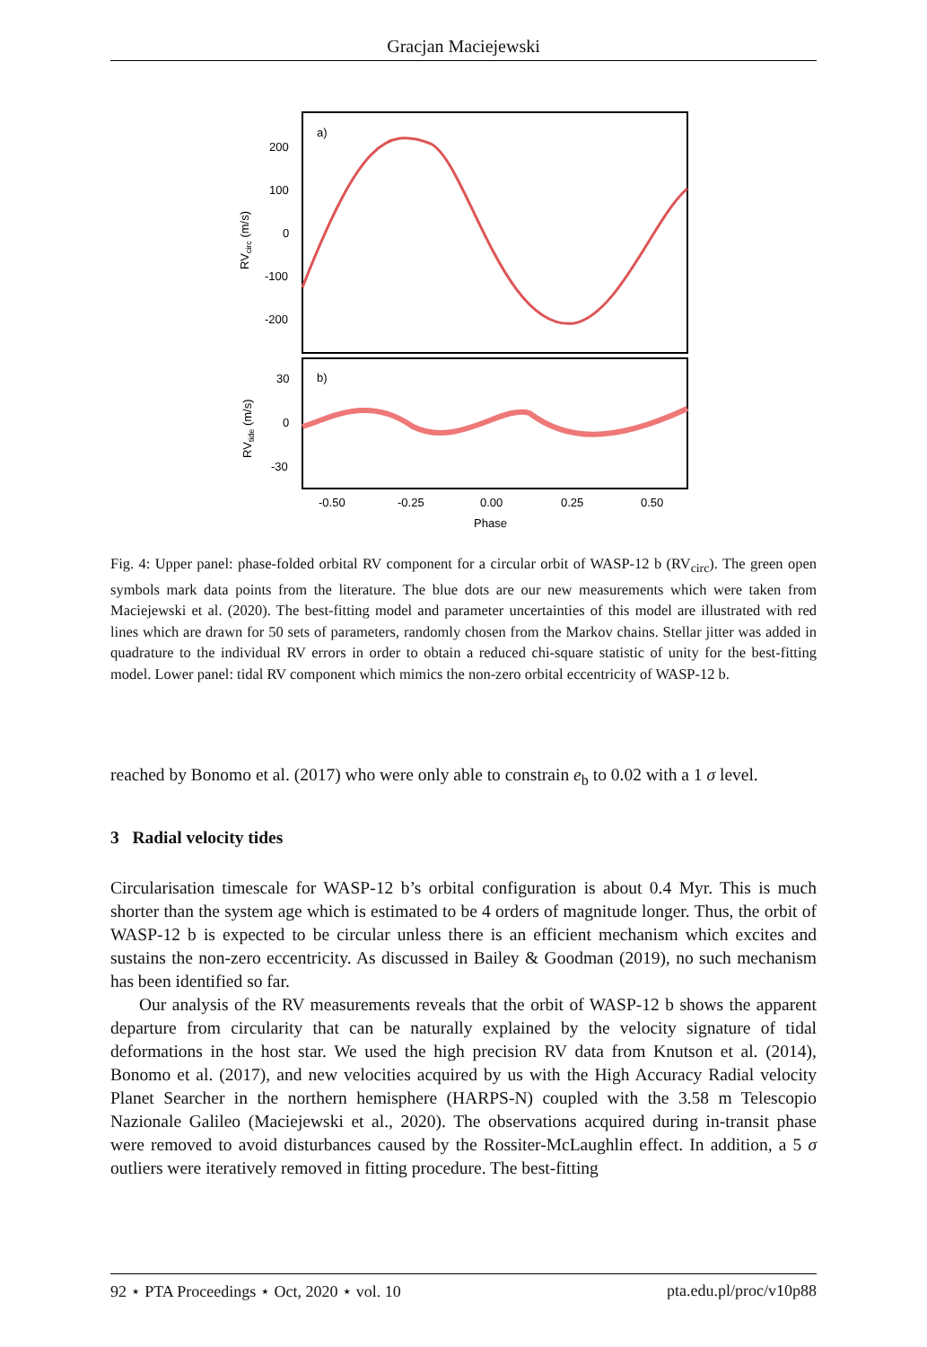Gracjan Maciejewski
a)
b)
200
100
0
-100
-200
30
0
-30
-0.50
-0.25
0.00
0.25
0.50
Phase
RVcirc (m/s)
RVtide (m/s)
Fig. 4: Upper panel: phase-folded orbital RV component for a circular orbit of WASP-12 b (RV<sub>circ</sub>). The green open symbols mark data points from the literature. The blue dots are our new measurements which were taken from Maciejewski et al. (2020). The best-fitting model and parameter uncertainties of this model are illustrated with red lines which are drawn for 50 sets of parameters, randomly chosen from the Markov chains. Stellar jitter was added in quadrature to the individual RV errors in order to obtain a reduced chi-square statistic of unity for the best-fitting model. Lower panel: tidal RV component which mimics the non-zero orbital eccentricity of WASP-12 b.
reached by Bonomo et al. (2017) who were only able to constrain e<sub>b</sub> to 0.02 with a 1 σ level.
3 Radial velocity tides
Circularisation timescale for WASP-12 b’s orbital configuration is about 0.4 Myr. This is much shorter than the system age which is estimated to be 4 orders of magnitude longer. Thus, the orbit of WASP-12 b is expected to be circular unless there is an efficient mechanism which excites and sustains the non-zero eccentricity. As discussed in Bailey & Goodman (2019), no such mechanism has been identified so far.
Our analysis of the RV measurements reveals that the orbit of WASP-12 b shows the apparent departure from circularity that can be naturally explained by the velocity signature of tidal deformations in the host star. We used the high precision RV data from Knutson et al. (2014), Bonomo et al. (2017), and new velocities acquired by us with the High Accuracy Radial velocity Planet Searcher in the northern hemisphere (HARPS-N) coupled with the 3.58 m Telescopio Nazionale Galileo (Maciejewski et al., 2020). The observations acquired during in-transit phase were removed to avoid disturbances caused by the Rossiter-McLaughlin effect. In addition, a 5 σ outliers were iteratively removed in fitting procedure. The best-fitting
92 ⋆ PTA Proceedings ⋆ Oct, 2020 ⋆ vol. 10 pta.edu.pl/proc/v10p88